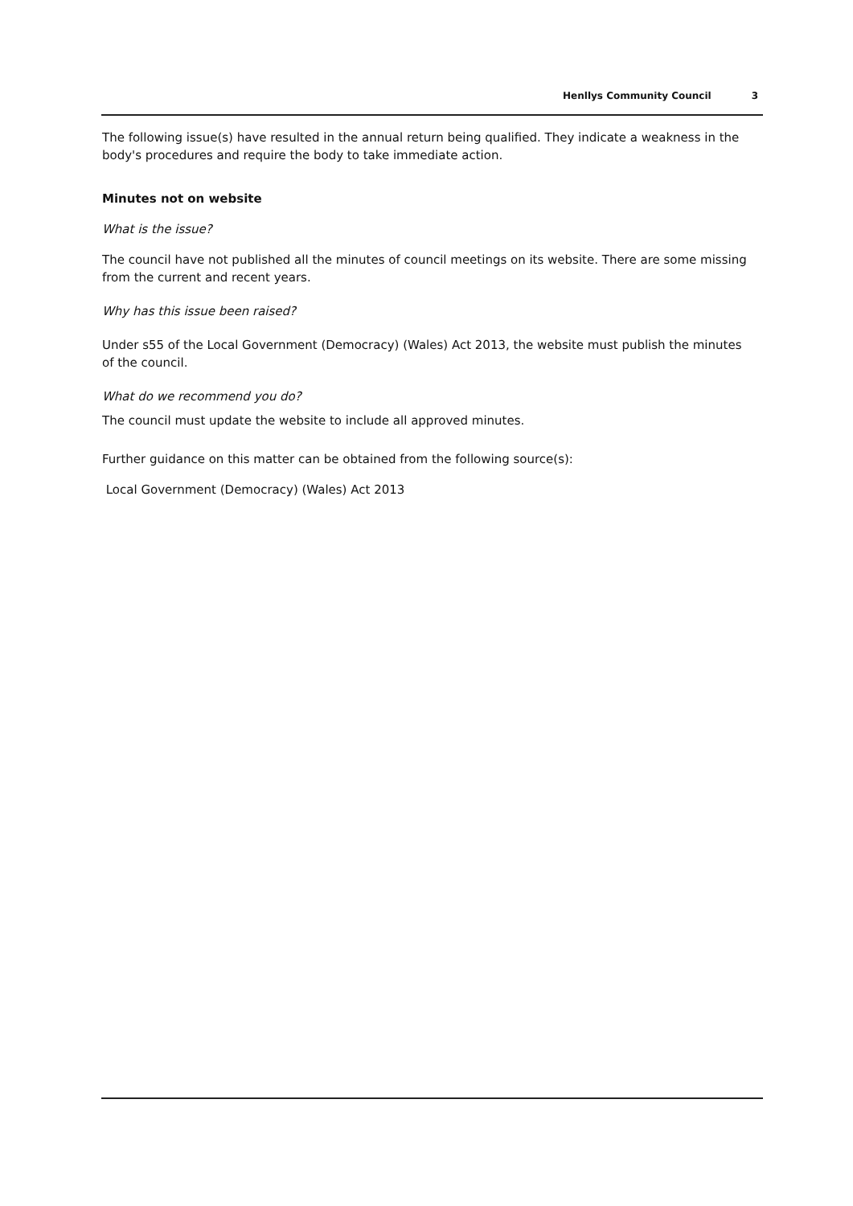Henllys Community Council 3
The following issue(s) have resulted in the annual return being qualified. They indicate a weakness in the body's procedures and require the body to take immediate action.
Minutes not on website
What is the issue?
The council have not published all the minutes of council meetings on its website. There are some missing from the current and recent years.
Why has this issue been raised?
Under s55 of the Local Government (Democracy) (Wales) Act 2013, the website must publish the minutes of the council.
What do we recommend you do?
The council must update the website to include all approved minutes.
Further guidance on this matter can be obtained from the following source(s):
Local Government (Democracy) (Wales) Act 2013